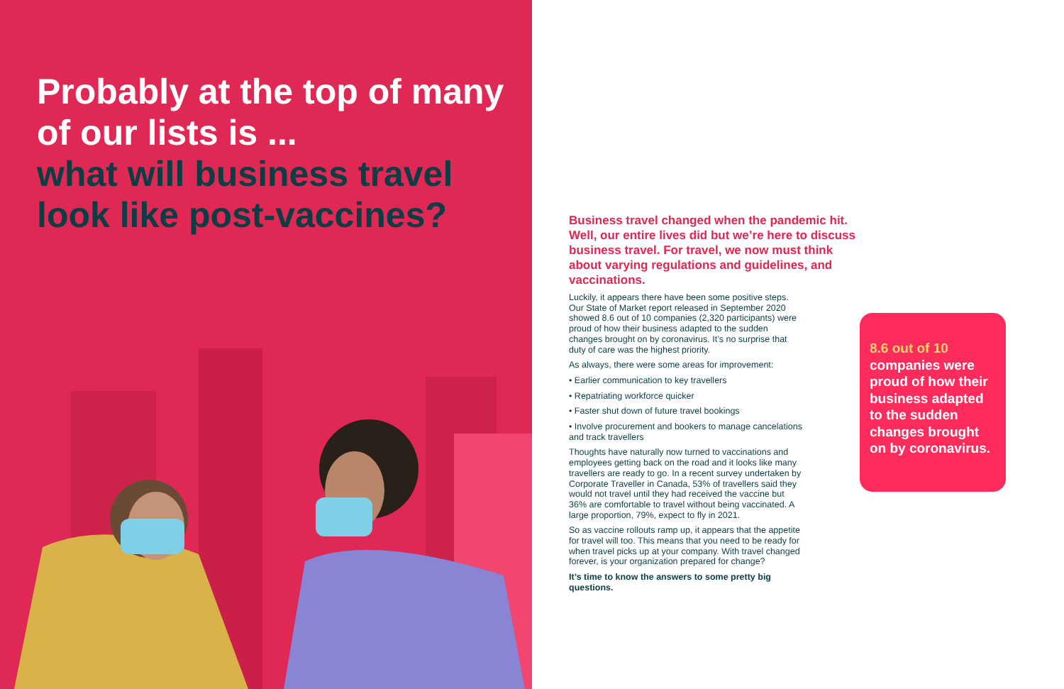Probably at the top of many of our lists is ...
what will business travel look like post-vaccines?
Business travel changed when the pandemic hit. Well, our entire lives did but we’re here to discuss business travel. For travel, we now must think about varying regulations and guidelines, and vaccinations.
Luckily, it appears there have been some positive steps. Our State of Market report released in September 2020 showed 8.6 out of 10 companies (2,320 participants) were proud of how their business adapted to the sudden changes brought on by coronavirus. It’s no surprise that duty of care was the highest priority.
As always, there were some areas for improvement:
• Earlier communication to key travellers
• Repatriating workforce quicker
• Faster shut down of future travel bookings
• Involve procurement and bookers to manage cancelations and track travellers
Thoughts have naturally now turned to vaccinations and employees getting back on the road and it looks like many travellers are ready to go. In a recent survey undertaken by Corporate Traveller in Canada, 53% of travellers said they would not travel until they had received the vaccine but 36% are comfortable to travel without being vaccinated. A large proportion, 79%, expect to fly in 2021.
So as vaccine rollouts ramp up, it appears that the appetite for travel will too. This means that you need to be ready for when travel picks up at your company. With travel changed forever, is your organization prepared for change?
It’s time to know the answers to some pretty big questions.
8.6 out of 10 companies were proud of how their business adapted to the sudden changes brought on by coronavirus.